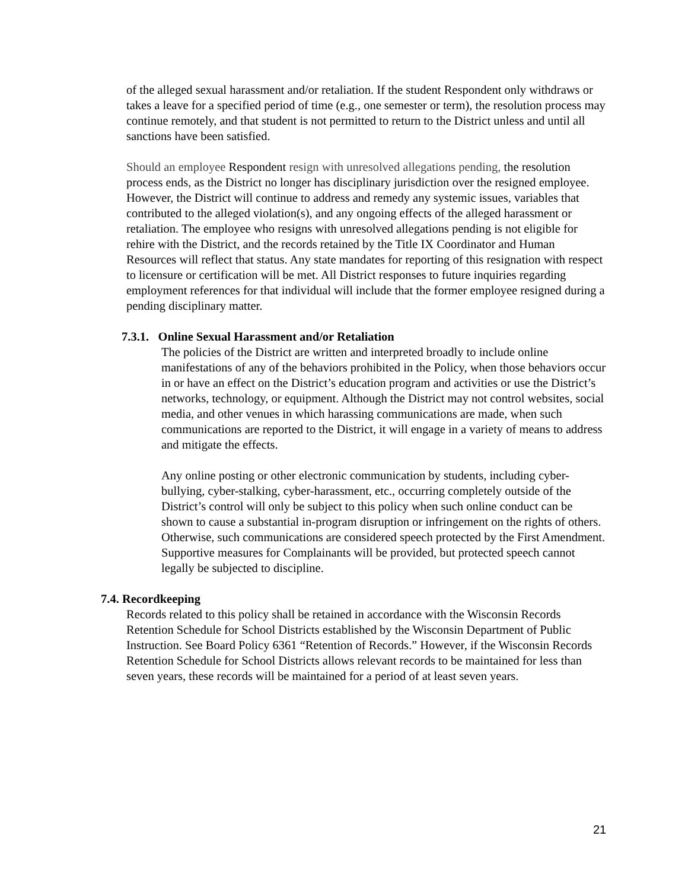of the alleged sexual harassment and/or retaliation. If the student Respondent only withdraws or takes a leave for a specified period of time (e.g., one semester or term), the resolution process may continue remotely, and that student is not permitted to return to the District unless and until all sanctions have been satisfied.
Should an employee Respondent resign with unresolved allegations pending, the resolution process ends, as the District no longer has disciplinary jurisdiction over the resigned employee. However, the District will continue to address and remedy any systemic issues, variables that contributed to the alleged violation(s), and any ongoing effects of the alleged harassment or retaliation. The employee who resigns with unresolved allegations pending is not eligible for rehire with the District, and the records retained by the Title IX Coordinator and Human Resources will reflect that status. Any state mandates for reporting of this resignation with respect to licensure or certification will be met. All District responses to future inquiries regarding employment references for that individual will include that the former employee resigned during a pending disciplinary matter.
7.3.1. Online Sexual Harassment and/or Retaliation
The policies of the District are written and interpreted broadly to include online manifestations of any of the behaviors prohibited in the Policy, when those behaviors occur in or have an effect on the District’s education program and activities or use the District’s networks, technology, or equipment. Although the District may not control websites, social media, and other venues in which harassing communications are made, when such communications are reported to the District, it will engage in a variety of means to address and mitigate the effects.
Any online posting or other electronic communication by students, including cyber-bullying, cyber-stalking, cyber-harassment, etc., occurring completely outside of the District’s control will only be subject to this policy when such online conduct can be shown to cause a substantial in-program disruption or infringement on the rights of others. Otherwise, such communications are considered speech protected by the First Amendment. Supportive measures for Complainants will be provided, but protected speech cannot legally be subjected to discipline.
7.4. Recordkeeping
Records related to this policy shall be retained in accordance with the Wisconsin Records Retention Schedule for School Districts established by the Wisconsin Department of Public Instruction. See Board Policy 6361 “Retention of Records.” However, if the Wisconsin Records Retention Schedule for School Districts allows relevant records to be maintained for less than seven years, these records will be maintained for a period of at least seven years.
21